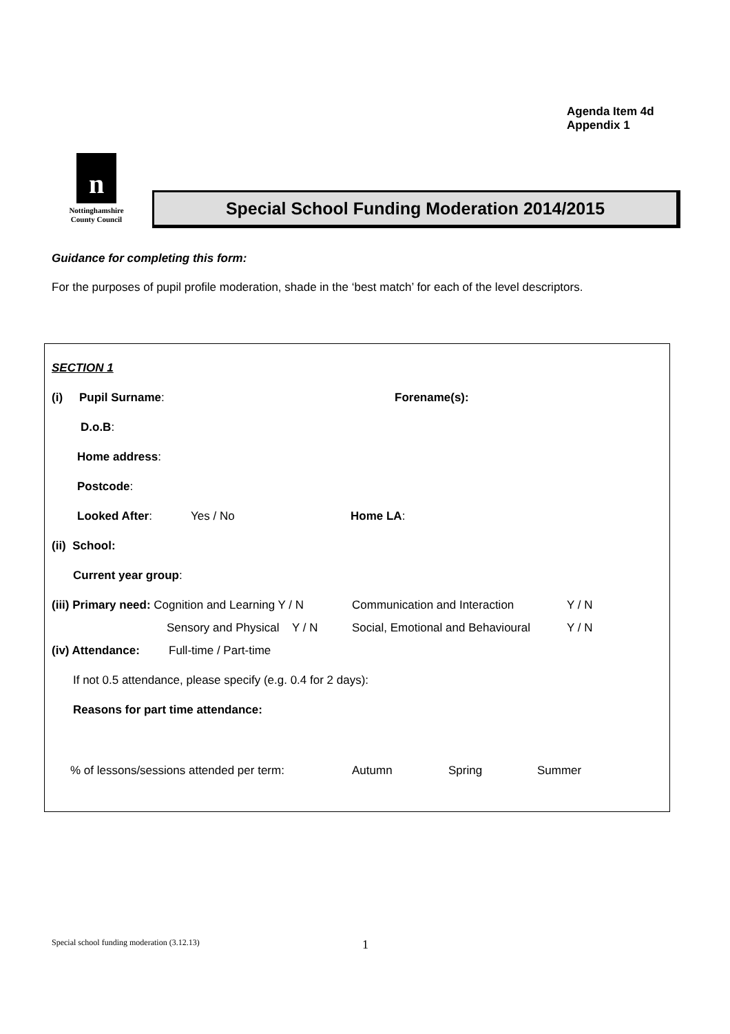Agenda Item 4d
Appendix 1
n
Nottinghamshire
County Council
Special School Funding Moderation 2014/2015
Guidance for completing this form:
For the purposes of pupil profile moderation, shade in the ‘best match’ for each of the level descriptors.
SECTION 1
(i) Pupil Surname: Forename(s):
D.o.B:
Home address:
Postcode:
Looked After: Yes / No Home LA:
(ii) School:
Current year group:
(iii) Primary need: Cognition and Learning Y / N Communication and Interaction Y / N
Sensory and Physical Y / N Social, Emotional and Behavioural Y / N
(iv) Attendance: Full-time / Part-time
If not 0.5 attendance, please specify (e.g. 0.4 for 2 days):
Reasons for part time attendance:
% of lessons/sessions attended per term: Autumn Spring Summer
Special school funding moderation (3.12.13)
1